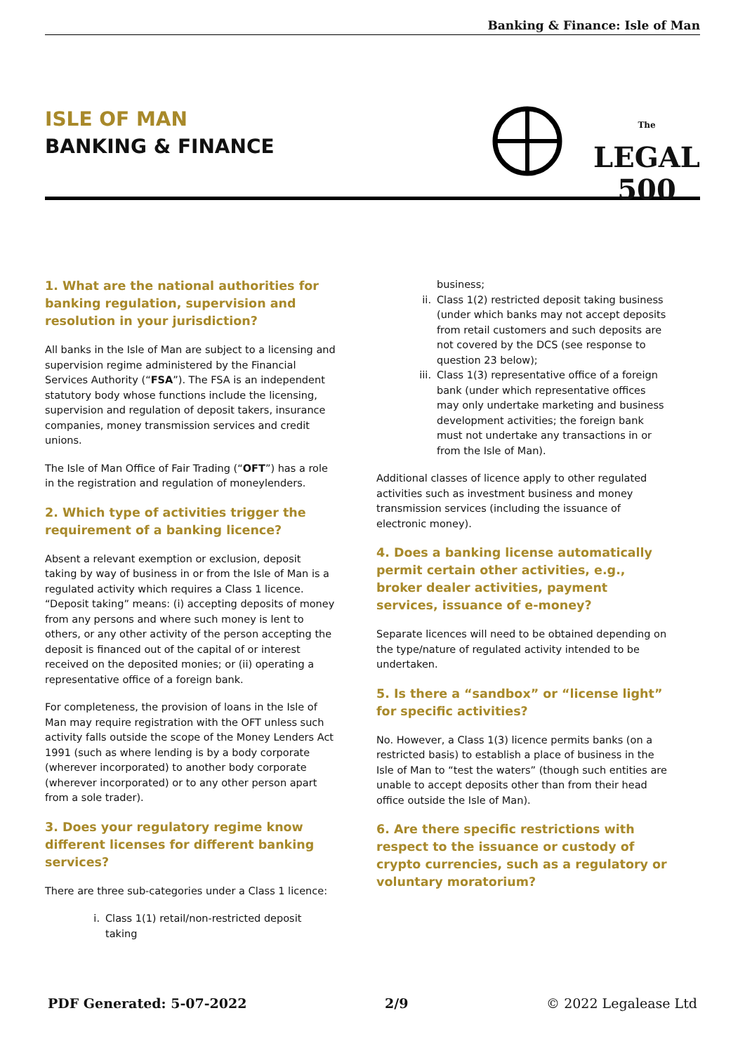Banking & Finance: Isle of Man
ISLE OF MAN
BANKING & FINANCE
The
LEGAL
500
1. What are the national authorities for banking regulation, supervision and resolution in your jurisdiction?
All banks in the Isle of Man are subject to a licensing and supervision regime administered by the Financial Services Authority (“FSA”). The FSA is an independent statutory body whose functions include the licensing, supervision and regulation of deposit takers, insurance companies, money transmission services and credit unions.
The Isle of Man Office of Fair Trading (“OFT”) has a role in the registration and regulation of moneylenders.
2. Which type of activities trigger the requirement of a banking licence?
Absent a relevant exemption or exclusion, deposit taking by way of business in or from the Isle of Man is a regulated activity which requires a Class 1 licence. “Deposit taking” means: (i) accepting deposits of money from any persons and where such money is lent to others, or any other activity of the person accepting the deposit is financed out of the capital of or interest received on the deposited monies; or (ii) operating a representative office of a foreign bank.
For completeness, the provision of loans in the Isle of Man may require registration with the OFT unless such activity falls outside the scope of the Money Lenders Act 1991 (such as where lending is by a body corporate (wherever incorporated) to another body corporate (wherever incorporated) or to any other person apart from a sole trader).
3. Does your regulatory regime know different licenses for different banking services?
There are three sub-categories under a Class 1 licence:
i. Class 1(1) retail/non-restricted deposit taking
business;
ii. Class 1(2) restricted deposit taking business (under which banks may not accept deposits from retail customers and such deposits are not covered by the DCS (see response to question 23 below);
iii. Class 1(3) representative office of a foreign bank (under which representative offices may only undertake marketing and business development activities; the foreign bank must not undertake any transactions in or from the Isle of Man).
Additional classes of licence apply to other regulated activities such as investment business and money transmission services (including the issuance of electronic money).
4. Does a banking license automatically permit certain other activities, e.g., broker dealer activities, payment services, issuance of e-money?
Separate licences will need to be obtained depending on the type/nature of regulated activity intended to be undertaken.
5. Is there a “sandbox” or “license light” for specific activities?
No. However, a Class 1(3) licence permits banks (on a restricted basis) to establish a place of business in the Isle of Man to “test the waters” (though such entities are unable to accept deposits other than from their head office outside the Isle of Man).
6. Are there specific restrictions with respect to the issuance or custody of crypto currencies, such as a regulatory or voluntary moratorium?
PDF Generated: 5-07-2022 2/9 © 2022 Legalease Ltd